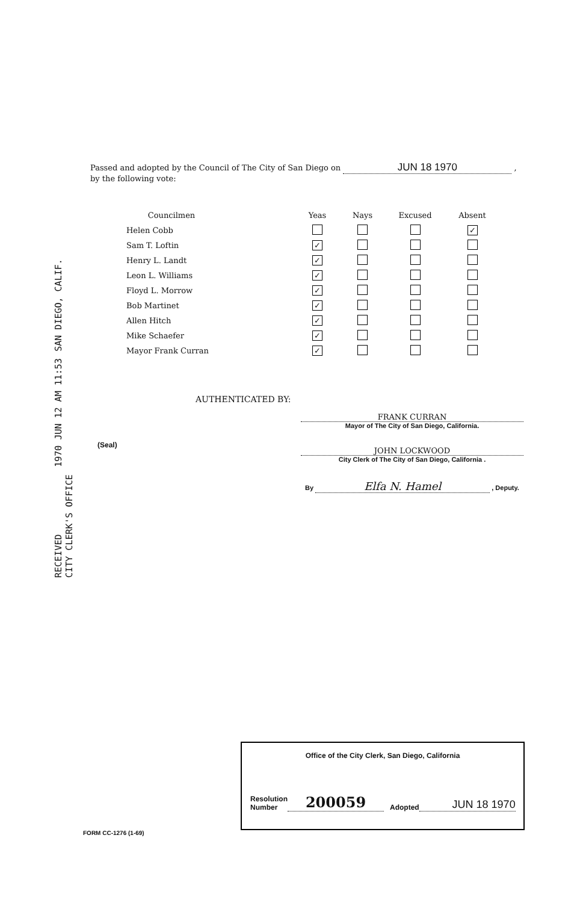Passed and adopted by the Council of The City of San Diego on JUN 18 1970 ,
by the following vote:
RECEIVED
CITY CLERK'S OFFICE 1970 JUN 12 AM 11:53 SAN DIEGO, CALIF.
| Councilmen | | Yeas | Nays | Excused | Absent |
| --- | --- | --- | --- | --- | --- |
| Helen Cobb | | | | | ✓ |
| Sam T. Loftin | | ✓ | | | |
| Henry L. Landt | | ✓ | | | |
| Leon L. Williams | | ✓ | | | |
| Floyd L. Morrow | | ✓ | | | |
| Bob Martinet | | ✓ | | | |
| Allen Hitch | | ✓ | | | |
| Mike Schaefer | | ✓ | | | |
| Mayor Frank Curran | | ✓ | | | |
AUTHENTICATED BY:
FRANK CURRAN
Mayor of The City of San Diego, California.
JOHN LOCKWOOD
City Clerk of The City of San Diego, California .
By Elfa N. Hamel , Deputy.
(Seal)
Office of the City Clerk, San Diego, California
Resolution
Number
200059
Adopted
JUN 18 1970
FORM CC-1276 (1-69)